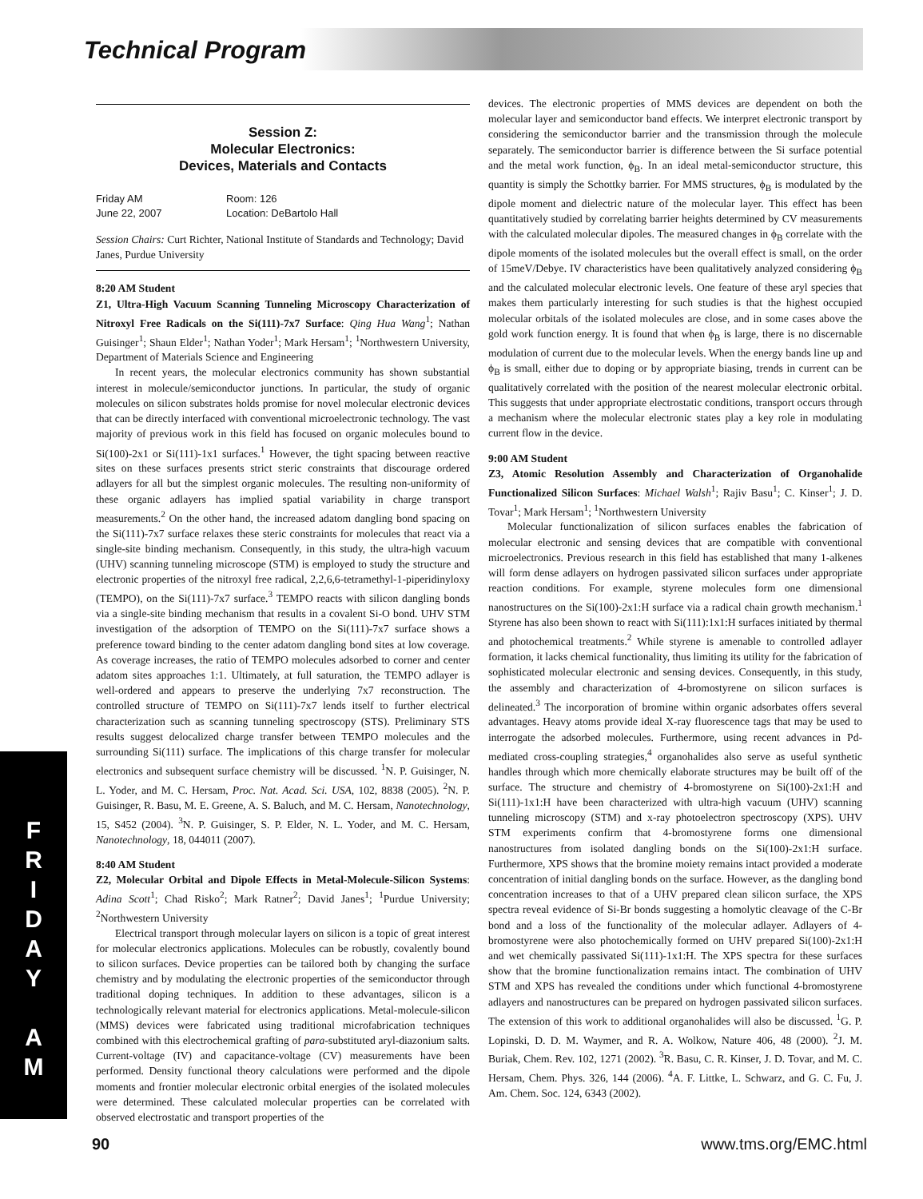Technical Program
F
R
I
D
A
Y
A
M
Session Z:
Molecular Electronics:
Devices, Materials and Contacts
Friday AM
June 22, 2007
Room: 126
Location: DeBartolo Hall
Session Chairs: Curt Richter, National Institute of Standards and Technology; David Janes, Purdue University
8:20 AM Student
Z1, Ultra-High Vacuum Scanning Tunneling Microscopy Characterization of Nitroxyl Free Radicals on the Si(111)-7x7 Surface: Qing Hua Wang<sup>1</sup>; Nathan Guisinger<sup>1</sup>; Shaun Elder<sup>1</sup>; Nathan Yoder<sup>1</sup>; Mark Hersam<sup>1</sup>; <sup>1</sup>Northwestern University, Department of Materials Science and Engineering
In recent years, the molecular electronics community has shown substantial interest in molecule/semiconductor junctions. In particular, the study of organic molecules on silicon substrates holds promise for novel molecular electronic devices that can be directly interfaced with conventional microelectronic technology. The vast majority of previous work in this field has focused on organic molecules bound to Si(100)-2x1 or Si(111)-1x1 surfaces.<sup>1</sup> However, the tight spacing between reactive sites on these surfaces presents strict steric constraints that discourage ordered adlayers for all but the simplest organic molecules. The resulting non-uniformity of these organic adlayers has implied spatial variability in charge transport measurements.<sup>2</sup> On the other hand, the increased adatom dangling bond spacing on the Si(111)-7x7 surface relaxes these steric constraints for molecules that react via a single-site binding mechanism. Consequently, in this study, the ultra-high vacuum (UHV) scanning tunneling microscope (STM) is employed to study the structure and electronic properties of the nitroxyl free radical, 2,2,6,6-tetramethyl-1-piperidinyloxy (TEMPO), on the Si(111)-7x7 surface.<sup>3</sup> TEMPO reacts with silicon dangling bonds via a single-site binding mechanism that results in a covalent Si-O bond. UHV STM investigation of the adsorption of TEMPO on the Si(111)-7x7 surface shows a preference toward binding to the center adatom dangling bond sites at low coverage. As coverage increases, the ratio of TEMPO molecules adsorbed to corner and center adatom sites approaches 1:1. Ultimately, at full saturation, the TEMPO adlayer is well-ordered and appears to preserve the underlying 7x7 reconstruction. The controlled structure of TEMPO on Si(111)-7x7 lends itself to further electrical characterization such as scanning tunneling spectroscopy (STS). Preliminary STS results suggest delocalized charge transfer between TEMPO molecules and the surrounding Si(111) surface. The implications of this charge transfer for molecular electronics and subsequent surface chemistry will be discussed. <sup>1</sup>N. P. Guisinger, N. L. Yoder, and M. C. Hersam, Proc. Nat. Acad. Sci. USA, 102, 8838 (2005). <sup>2</sup>N. P. Guisinger, R. Basu, M. E. Greene, A. S. Baluch, and M. C. Hersam, Nanotechnology, 15, S452 (2004). <sup>3</sup>N. P. Guisinger, S. P. Elder, N. L. Yoder, and M. C. Hersam, Nanotechnology, 18, 044011 (2007).
8:40 AM Student
Z2, Molecular Orbital and Dipole Effects in Metal-Molecule-Silicon Systems: Adina Scott<sup>1</sup>; Chad Risko<sup>2</sup>; Mark Ratner<sup>2</sup>; David Janes<sup>1</sup>; <sup>1</sup>Purdue University; <sup>2</sup>Northwestern University
Electrical transport through molecular layers on silicon is a topic of great interest for molecular electronics applications. Molecules can be robustly, covalently bound to silicon surfaces. Device properties can be tailored both by changing the surface chemistry and by modulating the electronic properties of the semiconductor through traditional doping techniques. In addition to these advantages, silicon is a technologically relevant material for electronics applications. Metal-molecule-silicon (MMS) devices were fabricated using traditional microfabrication techniques combined with this electrochemical grafting of para-substituted aryl-diazonium salts. Current-voltage (IV) and capacitance-voltage (CV) measurements have been performed. Density functional theory calculations were performed and the dipole moments and frontier molecular electronic orbital energies of the isolated molecules were determined. These calculated molecular properties can be correlated with observed electrostatic and transport properties of the
devices. The electronic properties of MMS devices are dependent on both the molecular layer and semiconductor band effects. We interpret electronic transport by considering the semiconductor barrier and the transmission through the molecule separately. The semiconductor barrier is difference between the Si surface potential and the metal work function, ϕ<sub>B</sub>. In an ideal metal-semiconductor structure, this quantity is simply the Schottky barrier. For MMS structures, ϕ<sub>B</sub> is modulated by the dipole moment and dielectric nature of the molecular layer. This effect has been quantitatively studied by correlating barrier heights determined by CV measurements with the calculated molecular dipoles. The measured changes in ϕ<sub>B</sub> correlate with the dipole moments of the isolated molecules but the overall effect is small, on the order of 15meV/Debye. IV characteristics have been qualitatively analyzed considering ϕ<sub>B</sub> and the calculated molecular electronic levels. One feature of these aryl species that makes them particularly interesting for such studies is that the highest occupied molecular orbitals of the isolated molecules are close, and in some cases above the gold work function energy. It is found that when ϕ<sub>B</sub> is large, there is no discernable modulation of current due to the molecular levels. When the energy bands line up and ϕ<sub>B</sub> is small, either due to doping or by appropriate biasing, trends in current can be qualitatively correlated with the position of the nearest molecular electronic orbital. This suggests that under appropriate electrostatic conditions, transport occurs through a mechanism where the molecular electronic states play a key role in modulating current flow in the device.
9:00 AM Student
Z3, Atomic Resolution Assembly and Characterization of Organohalide Functionalized Silicon Surfaces: Michael Walsh<sup>1</sup>; Rajiv Basu<sup>1</sup>; C. Kinser<sup>1</sup>; J. D. Tovar<sup>1</sup>; Mark Hersam<sup>1</sup>; <sup>1</sup>Northwestern University
Molecular functionalization of silicon surfaces enables the fabrication of molecular electronic and sensing devices that are compatible with conventional microelectronics. Previous research in this field has established that many 1-alkenes will form dense adlayers on hydrogen passivated silicon surfaces under appropriate reaction conditions. For example, styrene molecules form one dimensional nanostructures on the Si(100)-2x1:H surface via a radical chain growth mechanism.<sup>1</sup> Styrene has also been shown to react with Si(111):1x1:H surfaces initiated by thermal and photochemical treatments.<sup>2</sup> While styrene is amenable to controlled adlayer formation, it lacks chemical functionality, thus limiting its utility for the fabrication of sophisticated molecular electronic and sensing devices. Consequently, in this study, the assembly and characterization of 4-bromostyrene on silicon surfaces is delineated.<sup>3</sup> The incorporation of bromine within organic adsorbates offers several advantages. Heavy atoms provide ideal X-ray fluorescence tags that may be used to interrogate the adsorbed molecules. Furthermore, using recent advances in Pd-mediated cross-coupling strategies,<sup>4</sup> organohalides also serve as useful synthetic handles through which more chemically elaborate structures may be built off of the surface. The structure and chemistry of 4-bromostyrene on Si(100)-2x1:H and Si(111)-1x1:H have been characterized with ultra-high vacuum (UHV) scanning tunneling microscopy (STM) and x-ray photoelectron spectroscopy (XPS). UHV STM experiments confirm that 4-bromostyrene forms one dimensional nanostructures from isolated dangling bonds on the Si(100)-2x1:H surface. Furthermore, XPS shows that the bromine moiety remains intact provided a moderate concentration of initial dangling bonds on the surface. However, as the dangling bond concentration increases to that of a UHV prepared clean silicon surface, the XPS spectra reveal evidence of Si-Br bonds suggesting a homolytic cleavage of the C-Br bond and a loss of the functionality of the molecular adlayer. Adlayers of 4-bromostyrene were also photochemically formed on UHV prepared Si(100)-2x1:H and wet chemically passivated Si(111)-1x1:H. The XPS spectra for these surfaces show that the bromine functionalization remains intact. The combination of UHV STM and XPS has revealed the conditions under which functional 4-bromostyrene adlayers and nanostructures can be prepared on hydrogen passivated silicon surfaces. The extension of this work to additional organohalides will also be discussed. <sup>1</sup>G. P. Lopinski, D. D. M. Waymer, and R. A. Wolkow, Nature 406, 48 (2000). <sup>2</sup>J. M. Buriak, Chem. Rev. 102, 1271 (2002). <sup>3</sup>R. Basu, C. R. Kinser, J. D. Tovar, and M. C. Hersam, Chem. Phys. 326, 144 (2006). <sup>4</sup>A. F. Littke, L. Schwarz, and G. C. Fu, J. Am. Chem. Soc. 124, 6343 (2002).
90 www.tms.org/EMC.html